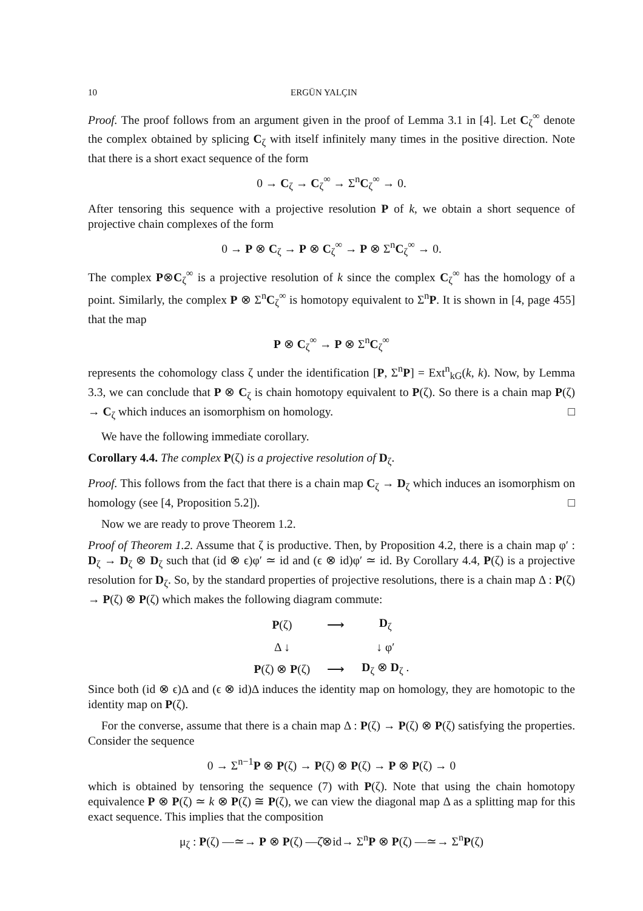10 ERGÜN YALÇIN
Proof. The proof follows from an argument given in the proof of Lemma 3.1 in [4]. Let C<sub>ζ</sub><sup>∞</sup> denote the complex obtained by splicing C<sub>ζ</sub> with itself infinitely many times in the positive direction. Note that there is a short exact sequence of the form
0 → C<sub>ζ</sub> → C<sub>ζ</sub><sup>∞</sup> → Σ<sup>n</sup>C<sub>ζ</sub><sup>∞</sup> → 0.
After tensoring this sequence with a projective resolution P of k, we obtain a short sequence of projective chain complexes of the form
0 → P ⊗ C<sub>ζ</sub> → P ⊗ C<sub>ζ</sub><sup>∞</sup> → P ⊗ Σ<sup>n</sup>C<sub>ζ</sub><sup>∞</sup> → 0.
The complex P⊗C<sub>ζ</sub><sup>∞</sup> is a projective resolution of k since the complex C<sub>ζ</sub><sup>∞</sup> has the homology of a point. Similarly, the complex P ⊗ Σ<sup>n</sup>C<sub>ζ</sub><sup>∞</sup> is homotopy equivalent to Σ<sup>n</sup>P. It is shown in [4, page 455] that the map
P ⊗ C<sub>ζ</sub><sup>∞</sup> → P ⊗ Σ<sup>n</sup>C<sub>ζ</sub><sup>∞</sup>
represents the cohomology class ζ under the identification [P, Σ<sup>n</sup>P] = Ext<sup>n</sup><sub>kG</sub>(k, k). Now, by Lemma 3.3, we can conclude that P ⊗ C<sub>ζ</sub> is chain homotopy equivalent to P(ζ). So there is a chain map P(ζ) → C<sub>ζ</sub> which induces an isomorphism on homology. □
We have the following immediate corollary.
Corollary 4.4. The complex P(ζ) is a projective resolution of D<sub>ζ</sub>.
Proof. This follows from the fact that there is a chain map C<sub>ζ</sub> → D<sub>ζ</sub> which induces an isomorphism on homology (see [4, Proposition 5.2]). □
Now we are ready to prove Theorem 1.2.
Proof of Theorem 1.2. Assume that ζ is productive. Then, by Proposition 4.2, there is a chain map φ′ : D<sub>ζ</sub> → D<sub>ζ</sub> ⊗ D<sub>ζ</sub> such that (id ⊗ ϵ)φ′ ≃ id and (ϵ ⊗ id)φ′ ≃ id. By Corollary 4.4, P(ζ) is a projective resolution for D<sub>ζ</sub>. So, by the standard properties of projective resolutions, there is a chain map Δ : P(ζ) → P(ζ) ⊗ P(ζ) which makes the following diagram commute:
| P (ζ) | ⟶ | D<sub>ζ</sub> |
| Δ ↓ | | ↓ φ′ |
| P (ζ) ⊗ P (ζ) | ⟶ | D<sub>ζ</sub> ⊗ D<sub>ζ</sub> . |
Since both (id ⊗ ϵ)Δ and (ϵ ⊗ id)Δ induces the identity map on homology, they are homotopic to the identity map on P(ζ).
For the converse, assume that there is a chain map Δ : P(ζ) → P(ζ) ⊗ P(ζ) satisfying the properties. Consider the sequence
0 → Σ<sup>n−1</sup>P ⊗ P(ζ) → P(ζ) ⊗ P(ζ) → P ⊗ P(ζ) → 0
which is obtained by tensoring the sequence (7) with P(ζ). Note that using the chain homotopy equivalence P ⊗ P(ζ) ≃ k ⊗ P(ζ) ≅ P(ζ), we can view the diagonal map Δ as a splitting map for this exact sequence. This implies that the composition
μ<sub>ζ</sub> : P(ζ) —≃→ P ⊗ P(ζ) —ζ̂⊗id→ Σ<sup>n</sup>P ⊗ P(ζ) —≃→ Σ<sup>n</sup>P(ζ)